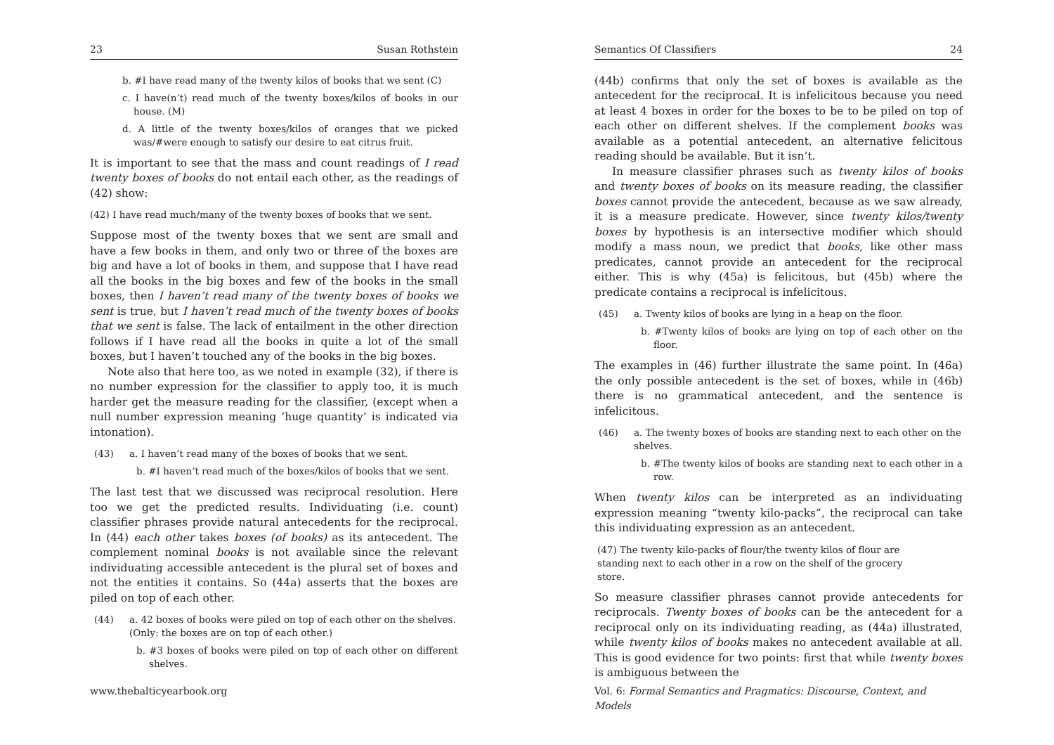23 Susan Rothstein
b. #I have read many of the twenty kilos of books that we sent (C)
c. I have(n’t) read much of the twenty boxes/kilos of books in our house. (M)
d. A little of the twenty boxes/kilos of oranges that we picked was/#were enough to satisfy our desire to eat citrus fruit.
It is important to see that the mass and count readings of I read twenty boxes of books do not entail each other, as the readings of (42) show:
(42) I have read much/many of the twenty boxes of books that we sent.
Suppose most of the twenty boxes that we sent are small and have a few books in them, and only two or three of the boxes are big and have a lot of books in them, and suppose that I have read all the books in the big boxes and few of the books in the small boxes, then I haven’t read many of the twenty boxes of books we sent is true, but I haven’t read much of the twenty boxes of books that we sent is false. The lack of entailment in the other direction follows if I have read all the books in quite a lot of the small boxes, but I haven’t touched any of the books in the big boxes.
Note also that here too, as we noted in example (32), if there is no number expression for the classifier to apply too, it is much harder get the measure reading for the classifier, (except when a null number expression meaning ‘huge quantity’ is indicated via intonation).
(43) a. I haven’t read many of the boxes of books that we sent.
b. #I haven’t read much of the boxes/kilos of books that we sent.
The last test that we discussed was reciprocal resolution. Here too we get the predicted results. Individuating (i.e. count) classifier phrases provide natural antecedents for the reciprocal. In (44) each other takes boxes (of books) as its antecedent. The complement nominal books is not available since the relevant individuating accessible antecedent is the plural set of boxes and not the entities it contains. So (44a) asserts that the boxes are piled on top of each other.
(44) a. 42 boxes of books were piled on top of each other on the shelves. (Only: the boxes are on top of each other.)
b. #3 boxes of books were piled on top of each other on different shelves.
www.thebalticyearbook.org
Semantics Of Classifiers 24
(44b) confirms that only the set of boxes is available as the antecedent for the reciprocal. It is infelicitous because you need at least 4 boxes in order for the boxes to be to be piled on top of each other on different shelves. If the complement books was available as a potential antecedent, an alternative felicitous reading should be available. But it isn’t.
In measure classifier phrases such as twenty kilos of books and twenty boxes of books on its measure reading, the classifier boxes cannot provide the antecedent, because as we saw already, it is a measure predicate. However, since twenty kilos/twenty boxes by hypothesis is an intersective modifier which should modify a mass noun, we predict that books, like other mass predicates, cannot provide an antecedent for the reciprocal either. This is why (45a) is felicitous, but (45b) where the predicate contains a reciprocal is infelicitous.
(45) a. Twenty kilos of books are lying in a heap on the floor.
b. #Twenty kilos of books are lying on top of each other on the floor.
The examples in (46) further illustrate the same point. In (46a) the only possible antecedent is the set of boxes, while in (46b) there is no grammatical antecedent, and the sentence is infelicitous.
(46) a. The twenty boxes of books are standing next to each other on the shelves.
b. #The twenty kilos of books are standing next to each other in a row.
When twenty kilos can be interpreted as an individuating expression meaning “twenty kilo-packs”, the reciprocal can take this individuating expression as an antecedent.
(47) The twenty kilo-packs of flour/the twenty kilos of flour are standing next to each other in a row on the shelf of the grocery store.
So measure classifier phrases cannot provide antecedents for reciprocals. Twenty boxes of books can be the antecedent for a reciprocal only on its individuating reading, as (44a) illustrated, while twenty kilos of books makes no antecedent available at all. This is good evidence for two points: first that while twenty boxes is ambiguous between the
Vol. 6: Formal Semantics and Pragmatics: Discourse, Context, and Models